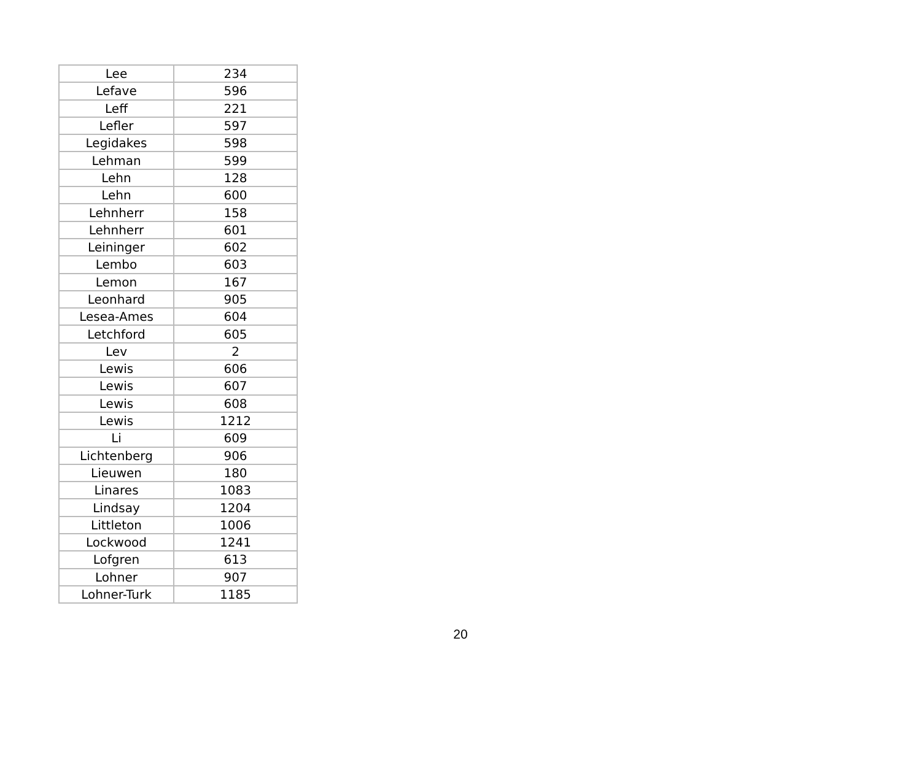| Lee | 234 |
| Lefave | 596 |
| Leff | 221 |
| Lefler | 597 |
| Legidakes | 598 |
| Lehman | 599 |
| Lehn | 128 |
| Lehn | 600 |
| Lehnherr | 158 |
| Lehnherr | 601 |
| Leininger | 602 |
| Lembo | 603 |
| Lemon | 167 |
| Leonhard | 905 |
| Lesea-Ames | 604 |
| Letchford | 605 |
| Lev | 2 |
| Lewis | 606 |
| Lewis | 607 |
| Lewis | 608 |
| Lewis | 1212 |
| Li | 609 |
| Lichtenberg | 906 |
| Lieuwen | 180 |
| Linares | 1083 |
| Lindsay | 1204 |
| Littleton | 1006 |
| Lockwood | 1241 |
| Lofgren | 613 |
| Lohner | 907 |
| Lohner-Turk | 1185 |
20